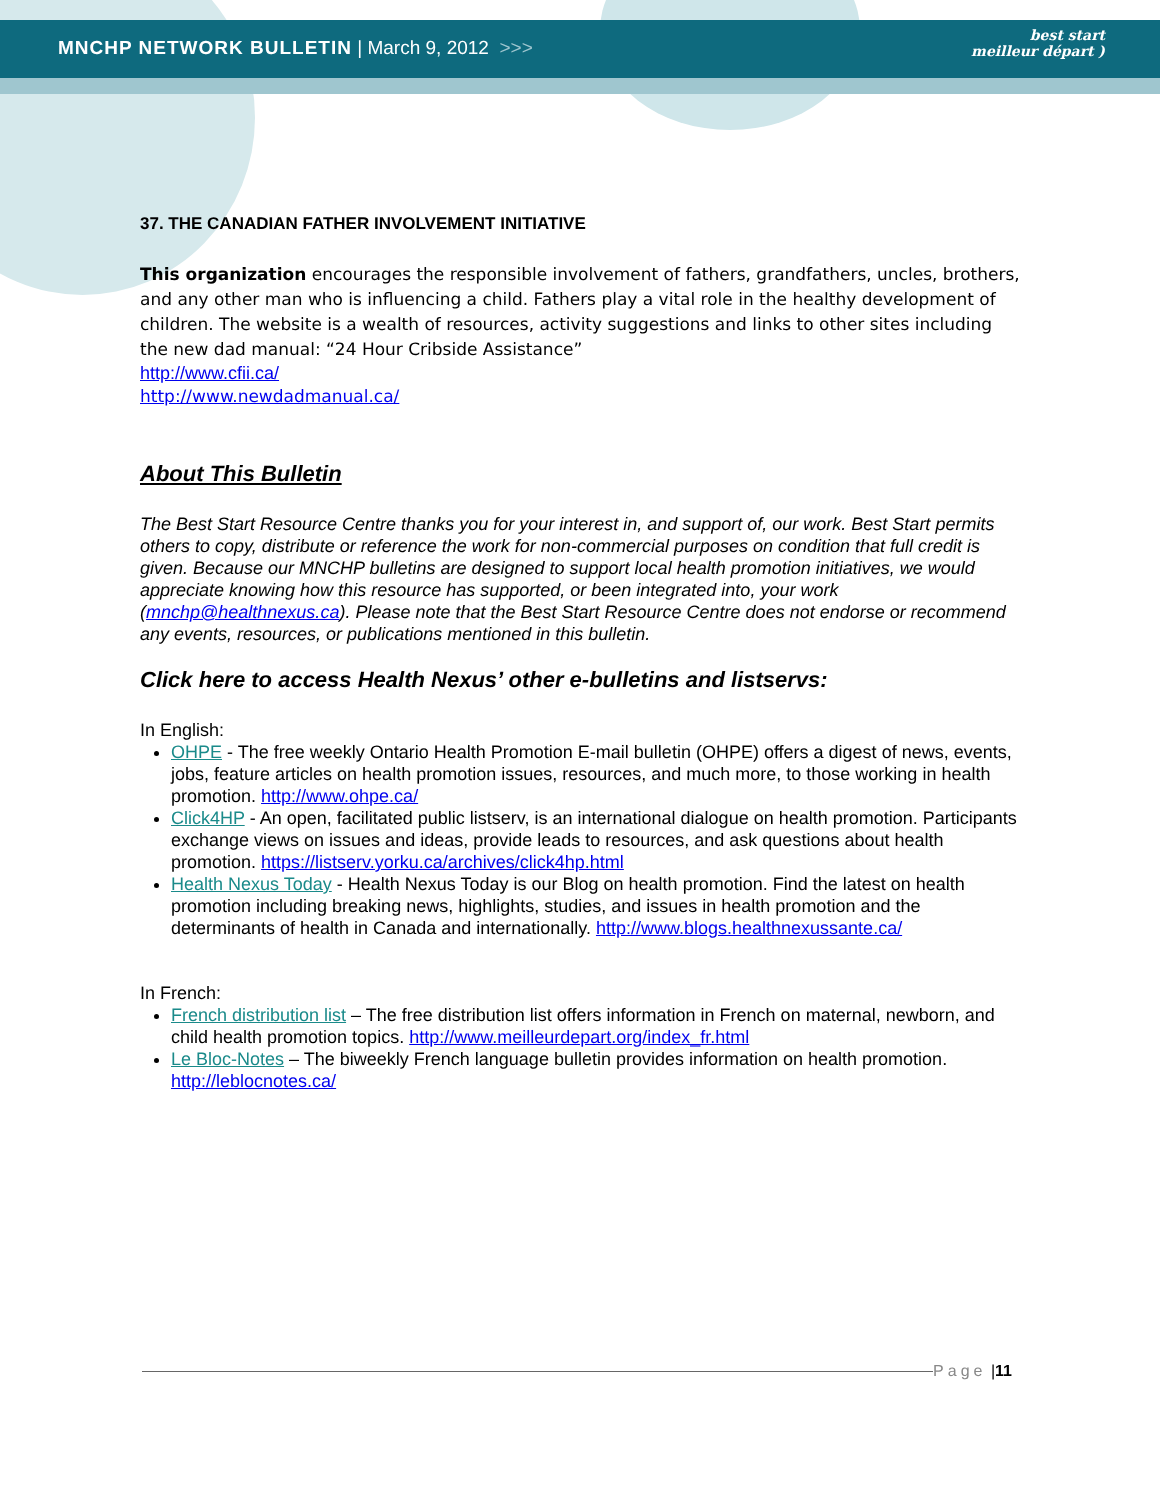MNCHP NETWORK BULLETIN | March 9, 2012 >>>
best start
meilleur départ )
37. THE CANADIAN FATHER INVOLVEMENT INITIATIVE
This organization encourages the responsible involvement of fathers, grandfathers, uncles, brothers, and any other man who is influencing a child. Fathers play a vital role in the healthy development of children. The website is a wealth of resources, activity suggestions and links to other sites including the new dad manual: “24 Hour Cribside Assistance”
http://www.cfii.ca/
http://www.newdadmanual.ca/
About This Bulletin
The Best Start Resource Centre thanks you for your interest in, and support of, our work. Best Start permits others to copy, distribute or reference the work for non-commercial purposes on condition that full credit is given. Because our MNCHP bulletins are designed to support local health promotion initiatives, we would appreciate knowing how this resource has supported, or been integrated into, your work (mnchp@healthnexus.ca). Please note that the Best Start Resource Centre does not endorse or recommend any events, resources, or publications mentioned in this bulletin.
Click here to access Health Nexus’ other e-bulletins and listservs:
In English:
OHPE - The free weekly Ontario Health Promotion E-mail bulletin (OHPE) offers a digest of news, events, jobs, feature articles on health promotion issues, resources, and much more, to those working in health promotion. http://www.ohpe.ca/
Click4HP - An open, facilitated public listserv, is an international dialogue on health promotion. Participants exchange views on issues and ideas, provide leads to resources, and ask questions about health promotion. https://listserv.yorku.ca/archives/click4hp.html
Health Nexus Today - Health Nexus Today is our Blog on health promotion. Find the latest on health promotion including breaking news, highlights, studies, and issues in health promotion and the determinants of health in Canada and internationally. http://www.blogs.healthnexussante.ca/
In French:
French distribution list – The free distribution list offers information in French on maternal, newborn, and child health promotion topics. http://www.meilleurdepart.org/index_fr.html
Le Bloc-Notes – The biweekly French language bulletin provides information on health promotion. http://leblocnotes.ca/
Page | 11